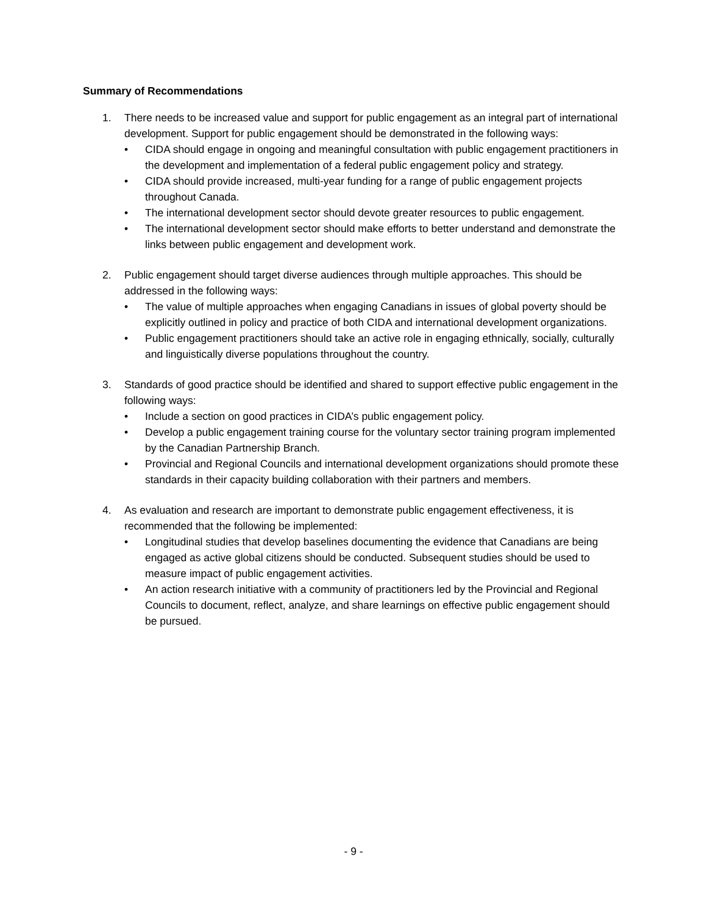Summary of Recommendations
1. There needs to be increased value and support for public engagement as an integral part of international development. Support for public engagement should be demonstrated in the following ways:
• CIDA should engage in ongoing and meaningful consultation with public engagement practitioners in the development and implementation of a federal public engagement policy and strategy.
• CIDA should provide increased, multi-year funding for a range of public engagement projects throughout Canada.
• The international development sector should devote greater resources to public engagement.
• The international development sector should make efforts to better understand and demonstrate the links between public engagement and development work.
2. Public engagement should target diverse audiences through multiple approaches. This should be addressed in the following ways:
• The value of multiple approaches when engaging Canadians in issues of global poverty should be explicitly outlined in policy and practice of both CIDA and international development organizations.
• Public engagement practitioners should take an active role in engaging ethnically, socially, culturally and linguistically diverse populations throughout the country.
3. Standards of good practice should be identified and shared to support effective public engagement in the following ways:
• Include a section on good practices in CIDA’s public engagement policy.
• Develop a public engagement training course for the voluntary sector training program implemented by the Canadian Partnership Branch.
• Provincial and Regional Councils and international development organizations should promote these standards in their capacity building collaboration with their partners and members.
4. As evaluation and research are important to demonstrate public engagement effectiveness, it is recommended that the following be implemented:
• Longitudinal studies that develop baselines documenting the evidence that Canadians are being engaged as active global citizens should be conducted. Subsequent studies should be used to measure impact of public engagement activities.
• An action research initiative with a community of practitioners led by the Provincial and Regional Councils to document, reflect, analyze, and share learnings on effective public engagement should be pursued.
- 9 -